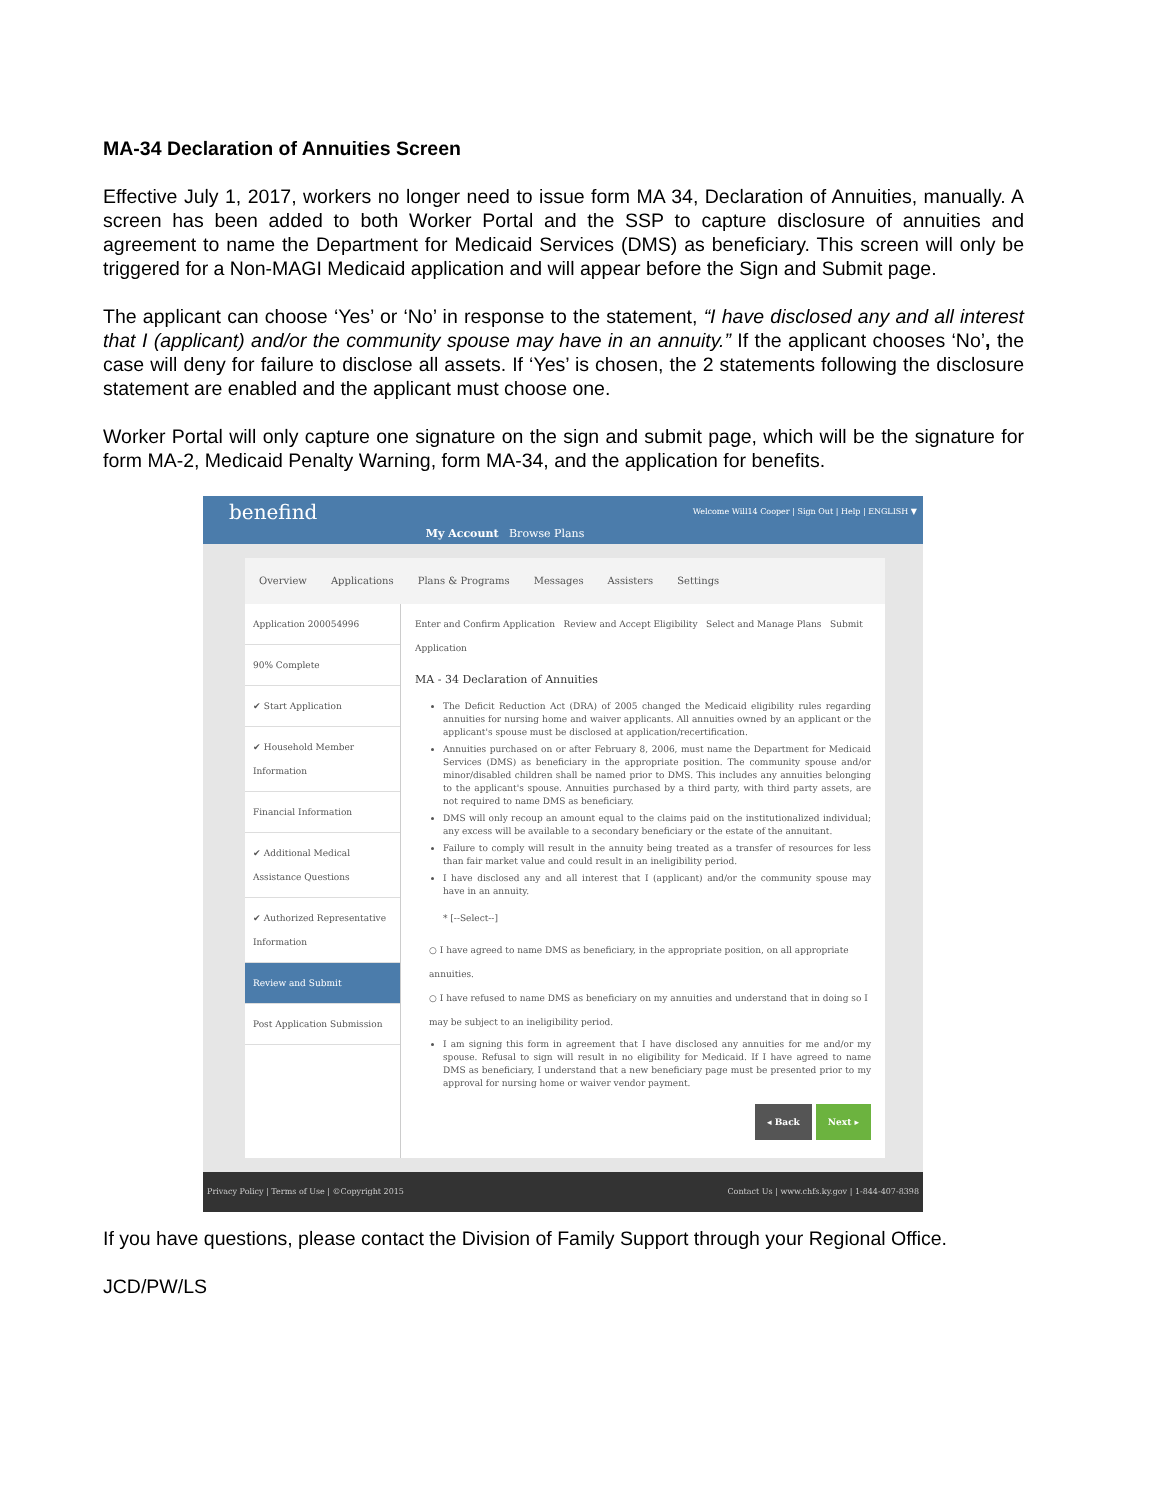MA-34 Declaration of Annuities Screen
Effective July 1, 2017, workers no longer need to issue form MA 34, Declaration of Annuities, manually. A screen has been added to both Worker Portal and the SSP to capture disclosure of annuities and agreement to name the Department for Medicaid Services (DMS) as beneficiary. This screen will only be triggered for a Non-MAGI Medicaid application and will appear before the Sign and Submit page.
The applicant can choose ‘Yes’ or ‘No’ in response to the statement, “I have disclosed any and all interest that I (applicant) and/or the community spouse may have in an annuity.” If the applicant chooses ‘No’, the case will deny for failure to disclose all assets. If ‘Yes’ is chosen, the 2 statements following the disclosure statement are enabled and the applicant must choose one.
Worker Portal will only capture one signature on the sign and submit page, which will be the signature for form MA-2, Medicaid Penalty Warning, form MA-34, and the application for benefits.
benefind
My Account Browse Plans
Welcome Will14 Cooper | Sign Out | Help | ENGLISH ▼
Overview Applications Plans & Programs Messages Assisters Settings
Application 200054996
90% Complete
✔ Start Application
✔ Household Member Information
Financial Information
✔ Additional Medical Assistance Questions
✔ Authorized Representative Information
Review and Submit
Post Application Submission
Enter and Confirm Application Review and Accept Eligibility Select and Manage Plans Submit Application
MA - 34 Declaration of Annuities
The Deficit Reduction Act (DRA) of 2005 changed the Medicaid eligibility rules regarding annuities for nursing home and waiver applicants. All annuities owned by an applicant or the applicant's spouse must be disclosed at application/recertification.
Annuities purchased on or after February 8, 2006, must name the Department for Medicaid Services (DMS) as beneficiary in the appropriate position. The community spouse and/or minor/disabled children shall be named prior to DMS. This includes any annuities belonging to the applicant's spouse. Annuities purchased by a third party, with third party assets, are not required to name DMS as beneficiary.
DMS will only recoup an amount equal to the claims paid on the institutionalized individual; any excess will be available to a secondary beneficiary or the estate of the annuitant.
Failure to comply will result in the annuity being treated as a transfer of resources for less than fair market value and could result in an ineligibility period.
I have disclosed any and all interest that I (applicant) and/or the community spouse may have in an annuity.
* [--Select--]
○ I have agreed to name DMS as beneficiary, in the appropriate position, on all appropriate annuities.
○ I have refused to name DMS as beneficiary on my annuities and understand that in doing so I may be subject to an ineligibility period.
I am signing this form in agreement that I have disclosed any annuities for me and/or my spouse. Refusal to sign will result in no eligibility for Medicaid. If I have agreed to name DMS as beneficiary, I understand that a new beneficiary page must be presented prior to my approval for nursing home or waiver vendor payment.
◂ Back Next ▸
Privacy Policy | Terms of Use | ©Copyright 2015 Contact Us | www.chfs.ky.gov | 1-844-407-8398
If you have questions, please contact the Division of Family Support through your Regional Office.
JCD/PW/LS